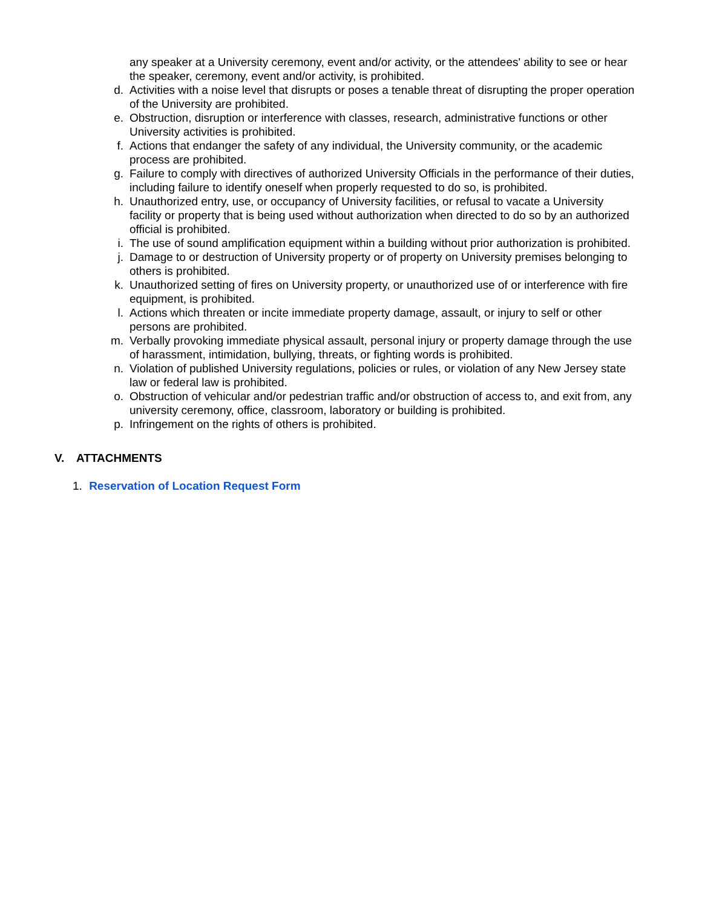any speaker at a University ceremony, event and/or activity, or the attendees' ability to see or hear the speaker, ceremony, event and/or activity, is prohibited.
d. Activities with a noise level that disrupts or poses a tenable threat of disrupting the proper operation of the University are prohibited.
e. Obstruction, disruption or interference with classes, research, administrative functions or other University activities is prohibited.
f. Actions that endanger the safety of any individual, the University community, or the academic process are prohibited.
g. Failure to comply with directives of authorized University Officials in the performance of their duties, including failure to identify oneself when properly requested to do so, is prohibited.
h. Unauthorized entry, use, or occupancy of University facilities, or refusal to vacate a University facility or property that is being used without authorization when directed to do so by an authorized official is prohibited.
i. The use of sound amplification equipment within a building without prior authorization is prohibited.
j. Damage to or destruction of University property or of property on University premises belonging to others is prohibited.
k. Unauthorized setting of fires on University property, or unauthorized use of or interference with fire equipment, is prohibited.
l. Actions which threaten or incite immediate property damage, assault, or injury to self or other persons are prohibited.
m. Verbally provoking immediate physical assault, personal injury or property damage through the use of harassment, intimidation, bullying, threats, or fighting words is prohibited.
n. Violation of published University regulations, policies or rules, or violation of any New Jersey state law or federal law is prohibited.
o. Obstruction of vehicular and/or pedestrian traffic and/or obstruction of access to, and exit from, any university ceremony, office, classroom, laboratory or building is prohibited.
p. Infringement on the rights of others is prohibited.
V. ATTACHMENTS
1. Reservation of Location Request Form